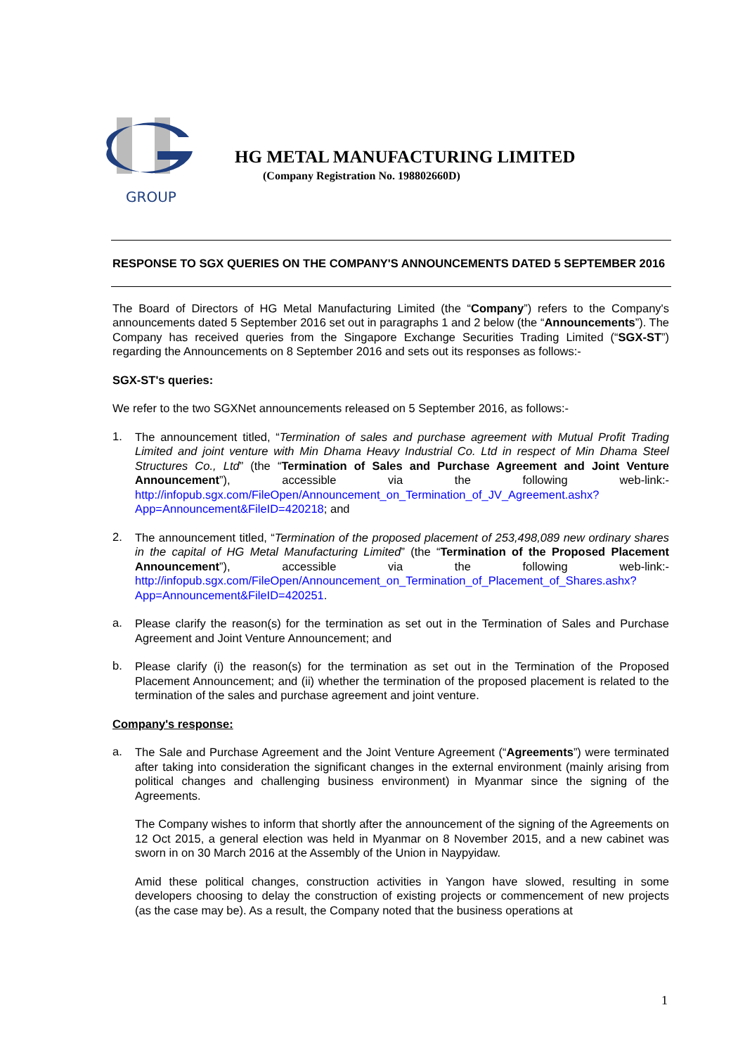GROUP
HG METAL MANUFACTURING LIMITED
(Company Registration No. 198802660D)
RESPONSE TO SGX QUERIES ON THE COMPANY'S ANNOUNCEMENTS DATED 5 SEPTEMBER 2016
The Board of Directors of HG Metal Manufacturing Limited (the “Company”) refers to the Company's announcements dated 5 September 2016 set out in paragraphs 1 and 2 below (the “Announcements”). The Company has received queries from the Singapore Exchange Securities Trading Limited (“SGX-ST”) regarding the Announcements on 8 September 2016 and sets out its responses as follows:-
SGX-ST's queries:
We refer to the two SGXNet announcements released on 5 September 2016, as follows:-
1.
The announcement titled, “Termination of sales and purchase agreement with Mutual Profit Trading Limited and joint venture with Min Dhama Heavy Industrial Co. Ltd in respect of Min Dhama Steel Structures Co., Ltd” (the “Termination of Sales and Purchase Agreement and Joint Venture Announcement”), accessible via the following web-link:- http://infopub.sgx.com/FileOpen/Announcement_on_Termination_of_JV_Agreement.ashx?App=Announcement&FileID=420218; and
2.
The announcement titled, “Termination of the proposed placement of 253,498,089 new ordinary shares in the capital of HG Metal Manufacturing Limited” (the “Termination of the Proposed Placement Announcement”), accessible via the following web-link:- http://infopub.sgx.com/FileOpen/Announcement_on_Termination_of_Placement_of_Shares.ashx?App=Announcement&FileID=420251.
a.
Please clarify the reason(s) for the termination as set out in the Termination of Sales and Purchase Agreement and Joint Venture Announcement; and
b.
Please clarify (i) the reason(s) for the termination as set out in the Termination of the Proposed Placement Announcement; and (ii) whether the termination of the proposed placement is related to the termination of the sales and purchase agreement and joint venture.
Company's response:
a.
The Sale and Purchase Agreement and the Joint Venture Agreement (“Agreements”) were terminated after taking into consideration the significant changes in the external environment (mainly arising from political changes and challenging business environment) in Myanmar since the signing of the Agreements.
The Company wishes to inform that shortly after the announcement of the signing of the Agreements on 12 Oct 2015, a general election was held in Myanmar on 8 November 2015, and a new cabinet was sworn in on 30 March 2016 at the Assembly of the Union in Naypyidaw.
Amid these political changes, construction activities in Yangon have slowed, resulting in some developers choosing to delay the construction of existing projects or commencement of new projects (as the case may be). As a result, the Company noted that the business operations at
1